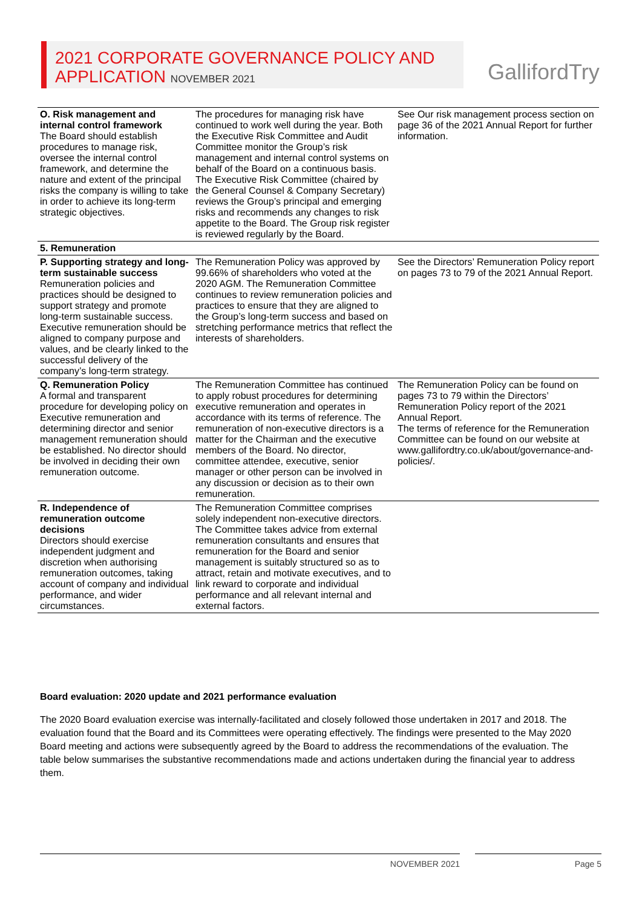2021 CORPORATE GOVERNANCE POLICY AND
APPLICATION NOVEMBER 2021
GallifordTry
| O. Risk management and internal control framework The Board should establish procedures to manage risk, oversee the internal control framework, and determine the nature and extent of the principal risks the company is willing to take in order to achieve its long-term strategic objectives. | The procedures for managing risk have continued to work well during the year. Both the Executive Risk Committee and Audit Committee monitor the Group’s risk management and internal control systems on behalf of the Board on a continuous basis. The Executive Risk Committee (chaired by the General Counsel & Company Secretary) reviews the Group’s principal and emerging risks and recommends any changes to risk appetite to the Board. The Group risk register is reviewed regularly by the Board. | See Our risk management process section on page 36 of the 2021 Annual Report for further information. |
| 5. Remuneration | | |
| P. Supporting strategy and long-term sustainable success Remuneration policies and practices should be designed to support strategy and promote long-term sustainable success. Executive remuneration should be aligned to company purpose and values, and be clearly linked to the successful delivery of the company’s long-term strategy. | The Remuneration Policy was approved by 99.66% of shareholders who voted at the 2020 AGM. The Remuneration Committee continues to review remuneration policies and practices to ensure that they are aligned to the Group’s long-term success and based on stretching performance metrics that reflect the interests of shareholders. | See the Directors’ Remuneration Policy report on pages 73 to 79 of the 2021 Annual Report. |
| Q. Remuneration Policy A formal and transparent procedure for developing policy on Executive remuneration and determining director and senior management remuneration should be established. No director should be involved in deciding their own remuneration outcome. | The Remuneration Committee has continued to apply robust procedures for determining executive remuneration and operates in accordance with its terms of reference. The remuneration of non-executive directors is a matter for the Chairman and the executive members of the Board. No director, committee attendee, executive, senior manager or other person can be involved in any discussion or decision as to their own remuneration. | The Remuneration Policy can be found on pages 73 to 79 within the Directors’ Remuneration Policy report of the 2021 Annual Report. The terms of reference for the Remuneration Committee can be found on our website at www.gallifordtry.co.uk/about/governance-and-policies/. |
| R. Independence of remuneration outcome decisions Directors should exercise independent judgment and discretion when authorising remuneration outcomes, taking account of company and individual performance, and wider circumstances. | The Remuneration Committee comprises solely independent non-executive directors. The Committee takes advice from external remuneration consultants and ensures that remuneration for the Board and senior management is suitably structured so as to attract, retain and motivate executives, and to link reward to corporate and individual performance and all relevant internal and external factors. | |
Board evaluation: 2020 update and 2021 performance evaluation
The 2020 Board evaluation exercise was internally-facilitated and closely followed those undertaken in 2017 and 2018. The evaluation found that the Board and its Committees were operating effectively. The findings were presented to the May 2020 Board meeting and actions were subsequently agreed by the Board to address the recommendations of the evaluation. The table below summarises the substantive recommendations made and actions undertaken during the financial year to address them.
NOVEMBER 2021 Page 5